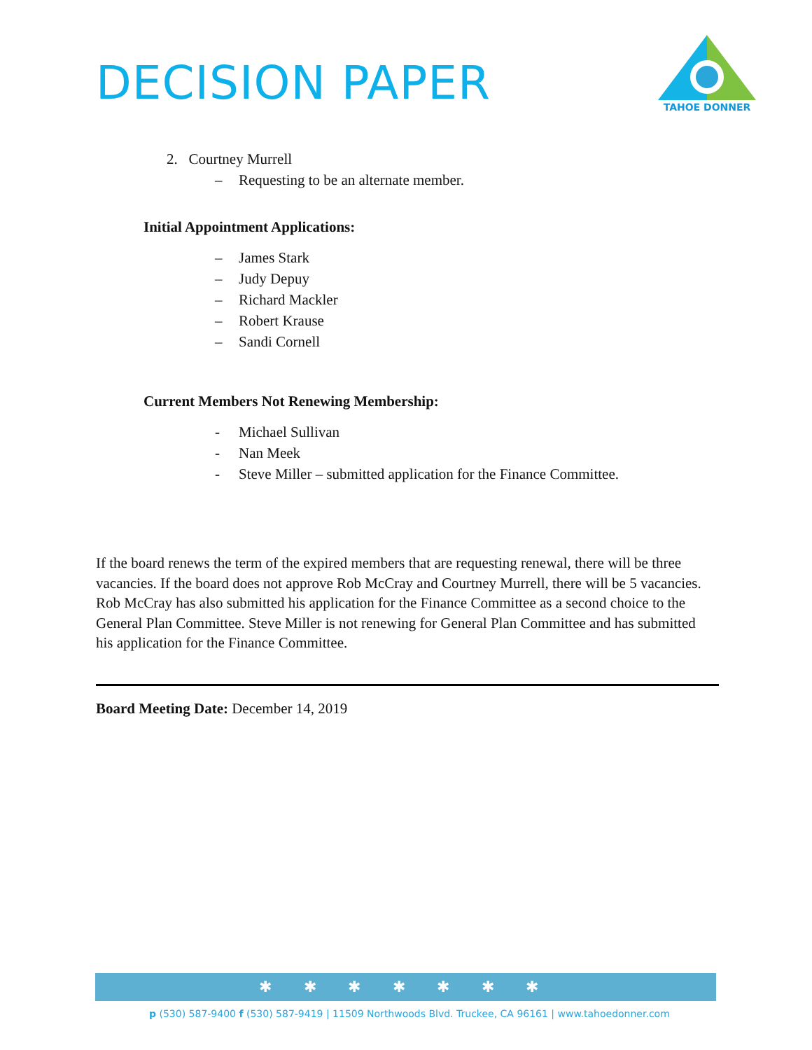DECISION PAPER
TAHOE DONNER
2. Courtney Murrell
– Requesting to be an alternate member.
Initial Appointment Applications:
– James Stark
– Judy Depuy
– Richard Mackler
– Robert Krause
– Sandi Cornell
Current Members Not Renewing Membership:
- Michael Sullivan
- Nan Meek
- Steve Miller – submitted application for the Finance Committee.
If the board renews the term of the expired members that are requesting renewal, there will be three vacancies. If the board does not approve Rob McCray and Courtney Murrell, there will be 5 vacancies. Rob McCray has also submitted his application for the Finance Committee as a second choice to the General Plan Committee. Steve Miller is not renewing for General Plan Committee and has submitted his application for the Finance Committee.
Board Meeting Date: December 14, 2019
✱ ✱ ✱ ✱ ✱ ✱ ✱
p (530) 587-9400 f (530) 587-9419 | 11509 Northwoods Blvd. Truckee, CA 96161 | www.tahoedonner.com